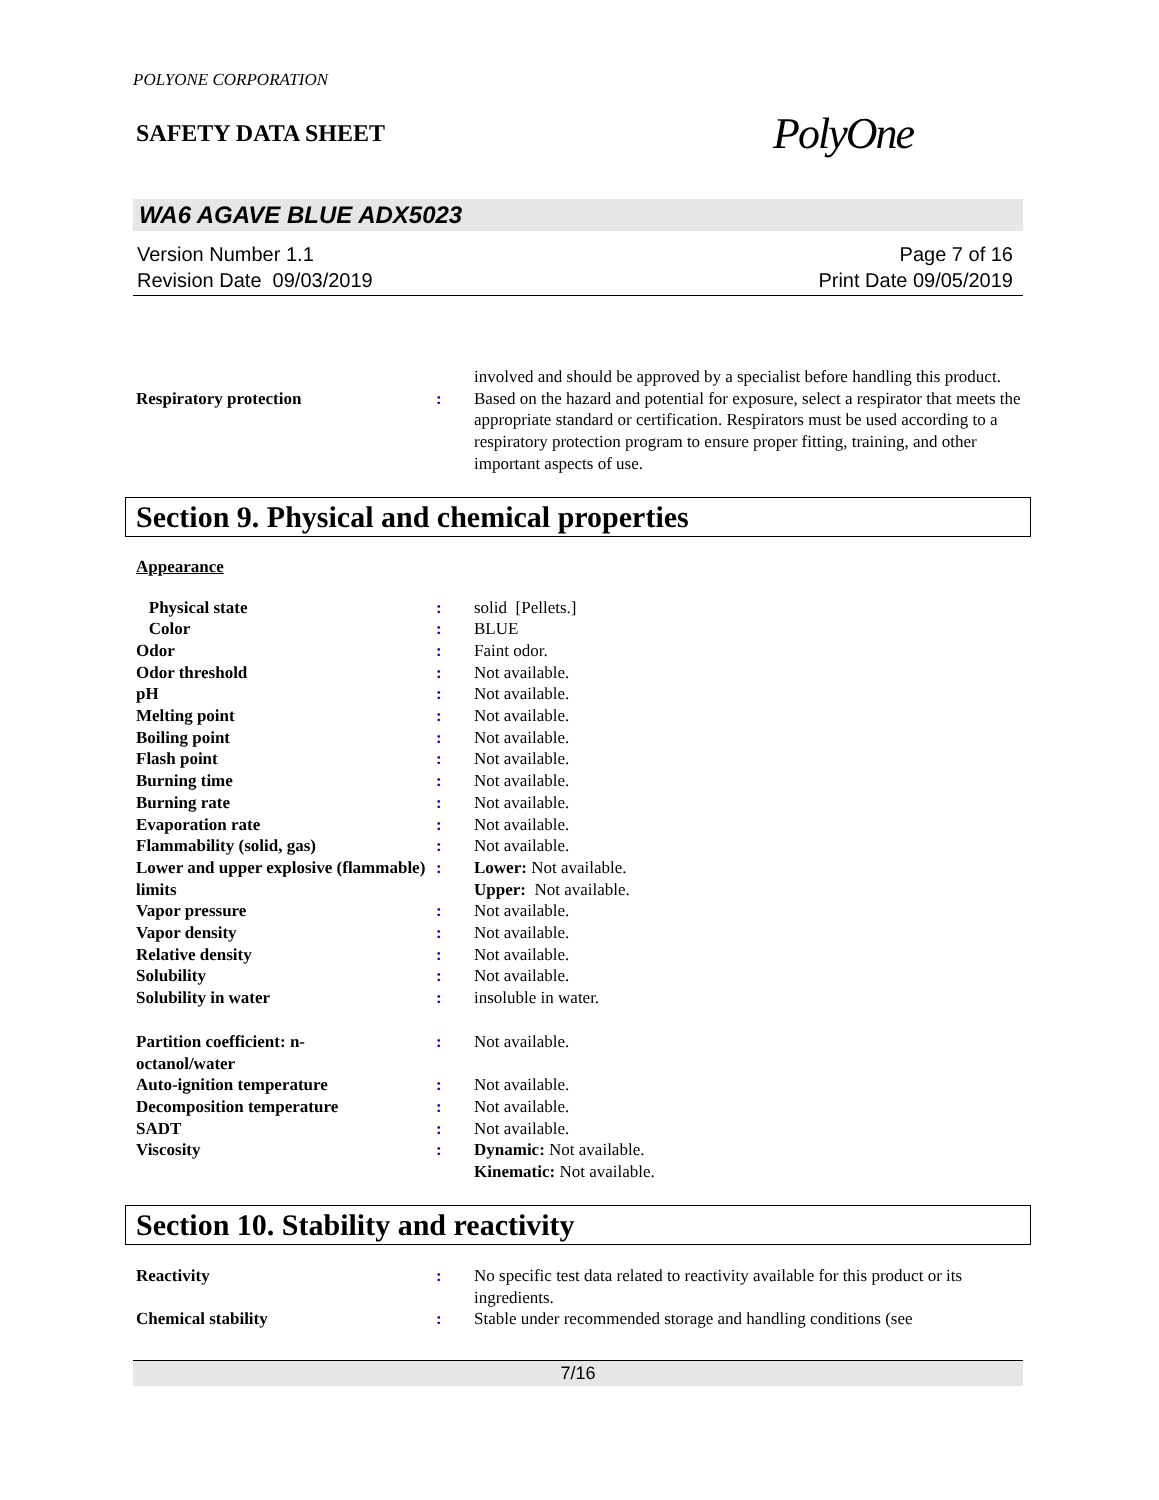POLYONE CORPORATION
SAFETY DATA SHEET
PolyOne
WA6 AGAVE BLUE ADX5023
Version Number 1.1
Revision Date 09/03/2019
Page 7 of 16
Print Date 09/05/2019
| | | involved and should be approved by a specialist before handling this product. |
| Respiratory protection | : | Based on the hazard and potential for exposure, select a respirator that meets the appropriate standard or certification. Respirators must be used according to a respiratory protection program to ensure proper fitting, training, and other important aspects of use. |
Section 9. Physical and chemical properties
Appearance
| Physical state | : | solid [Pellets.] |
| Color | : | BLUE |
| Odor | : | Faint odor. |
| Odor threshold | : | Not available. |
| pH | : | Not available. |
| Melting point | : | Not available. |
| Boiling point | : | Not available. |
| Flash point | : | Not available. |
| Burning time | : | Not available. |
| Burning rate | : | Not available. |
| Evaporation rate | : | Not available. |
| Flammability (solid, gas) | : | Not available. |
| Lower and upper explosive (flammable) limits | : | Lower: Not available. Upper: Not available. |
| Vapor pressure | : | Not available. |
| Vapor density | : | Not available. |
| Relative density | : | Not available. |
| Solubility | : | Not available. |
| Solubility in water | : | insoluble in water. |
| Partition coefficient: n- octanol/water | : | Not available. |
| Auto-ignition temperature | : | Not available. |
| Decomposition temperature | : | Not available. |
| SADT | : | Not available. |
| Viscosity | : | Dynamic: Not available. Kinematic: Not available. |
Section 10. Stability and reactivity
| Reactivity | : | No specific test data related to reactivity available for this product or its ingredients. |
| Chemical stability | : | Stable under recommended storage and handling conditions (see |
7/16